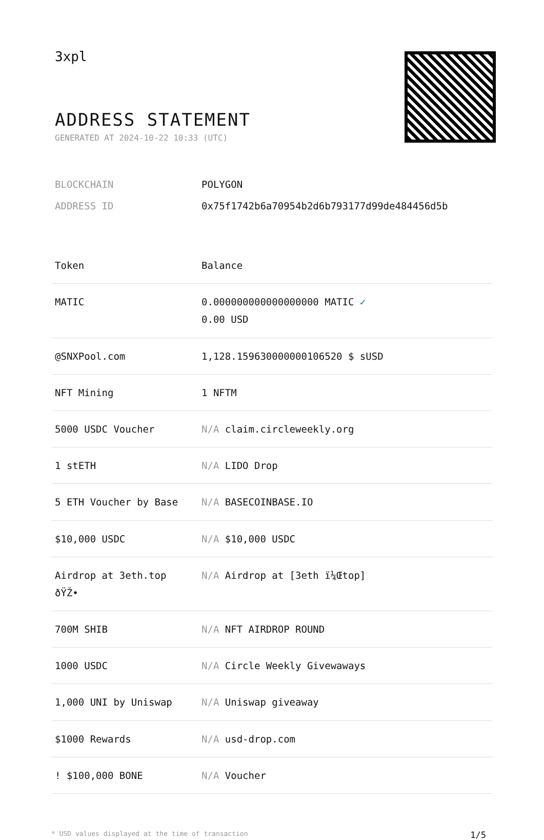3xpl
ADDRESS STATEMENT
GENERATED AT 2024-10-22 10:33 (UTC)
| BLOCKCHAIN | POLYGON |
| ADDRESS ID | 0x75f1742b6a70954b2d6b793177d99de484456d5b |
| Token | Balance |
| --- | --- |
| MATIC | 0.000000000000000000 MATIC ✓ 0.00 USD |
| @SNXPool.com | 1,128.159630000000106520 $ sUSD |
| NFT Mining | 1 NFTM |
| 5000 USDC Voucher | N/A claim.circleweekly.org |
| 1 stETH | N/A LIDO Drop |
| 5 ETH Voucher by Base | N/A BASECOINBASE.IO |
| $10,000 USDC | N/A $10,000 USDC |
| Airdrop at 3eth.top ðŸŽ• | N/A Airdrop at [3eth ï¼Œtop] |
| 700M SHIB | N/A NFT AIRDROP ROUND |
| 1000 USDC | N/A Circle Weekly Givewaways |
| 1,000 UNI by Uniswap | N/A Uniswap giveaway |
| $1000 Rewards | N/A usd-drop.com |
| ! $100,000 BONE | N/A Voucher |
* USD values displayed at the time of transaction 1/5